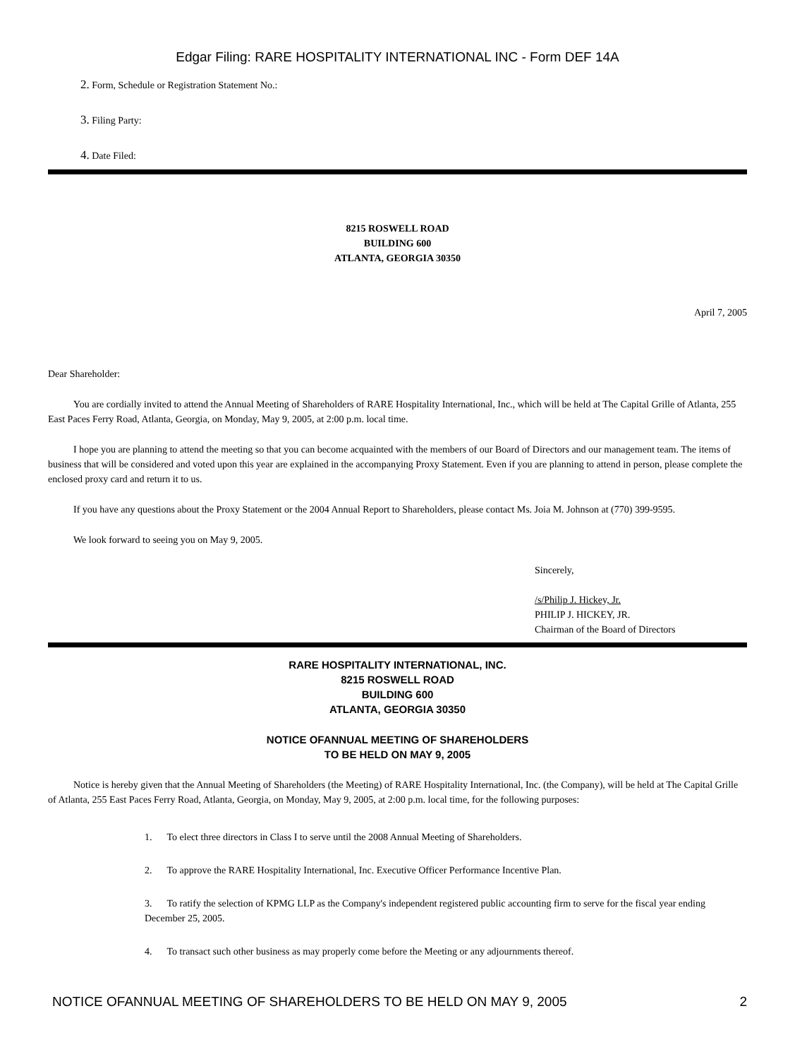Edgar Filing: RARE HOSPITALITY INTERNATIONAL INC - Form DEF 14A
2. Form, Schedule or Registration Statement No.:
3. Filing Party:
4. Date Filed:
8215 ROSWELL ROAD
BUILDING 600
ATLANTA, GEORGIA 30350
April 7, 2005
Dear Shareholder:
You are cordially invited to attend the Annual Meeting of Shareholders of RARE Hospitality International, Inc., which will be held at The Capital Grille of Atlanta, 255 East Paces Ferry Road, Atlanta, Georgia, on Monday, May 9, 2005, at 2:00 p.m. local time.
I hope you are planning to attend the meeting so that you can become acquainted with the members of our Board of Directors and our management team. The items of business that will be considered and voted upon this year are explained in the accompanying Proxy Statement. Even if you are planning to attend in person, please complete the enclosed proxy card and return it to us.
If you have any questions about the Proxy Statement or the 2004 Annual Report to Shareholders, please contact Ms. Joia M. Johnson at (770) 399-9595.
We look forward to seeing you on May 9, 2005.
Sincerely,
/s/Philip J. Hickey, Jr.
PHILIP J. HICKEY, JR.
Chairman of the Board of Directors
RARE HOSPITALITY INTERNATIONAL, INC.
8215 ROSWELL ROAD
BUILDING 600
ATLANTA, GEORGIA 30350
NOTICE OFANNUAL MEETING OF SHAREHOLDERS
TO BE HELD ON MAY 9, 2005
Notice is hereby given that the Annual Meeting of Shareholders (the Meeting) of RARE Hospitality International, Inc. (the Company), will be held at The Capital Grille of Atlanta, 255 East Paces Ferry Road, Atlanta, Georgia, on Monday, May 9, 2005, at 2:00 p.m. local time, for the following purposes:
1. To elect three directors in Class I to serve until the 2008 Annual Meeting of Shareholders.
2. To approve the RARE Hospitality International, Inc. Executive Officer Performance Incentive Plan.
3. To ratify the selection of KPMG LLP as the Company's independent registered public accounting firm to serve for the fiscal year ending December 25, 2005.
4. To transact such other business as may properly come before the Meeting or any adjournments thereof.
NOTICE OFANNUAL MEETING OF SHAREHOLDERS TO BE HELD ON MAY 9, 2005 2